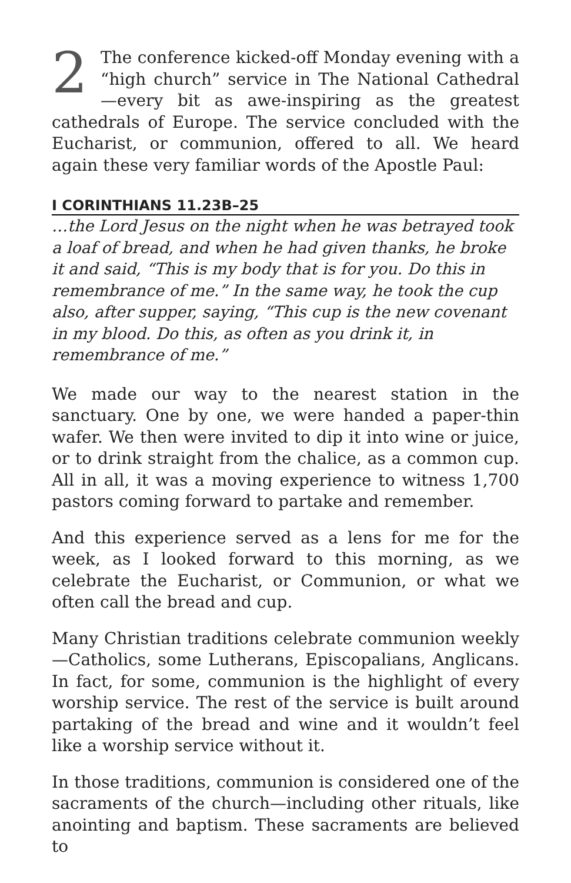2 The conference kicked-off Monday evening with a “high church” service in The National Cathedral—every bit as awe-inspiring as the greatest cathedrals of Europe. The service concluded with the Eucharist, or communion, offered to all. We heard again these very familiar words of the Apostle Paul:
I CORINTHIANS 11.23B–25
…the Lord Jesus on the night when he was betrayed took a loaf of bread, and when he had given thanks, he broke it and said, “This is my body that is for you. Do this in remembrance of me.” In the same way, he took the cup also, after supper, saying, “This cup is the new covenant in my blood. Do this, as often as you drink it, in remembrance of me.”
We made our way to the nearest station in the sanctuary. One by one, we were handed a paper-thin wafer. We then were invited to dip it into wine or juice, or to drink straight from the chalice, as a common cup. All in all, it was a moving experience to witness 1,700 pastors coming forward to partake and remember.
And this experience served as a lens for me for the week, as I looked forward to this morning, as we celebrate the Eucharist, or Communion, or what we often call the bread and cup.
Many Christian traditions celebrate communion weekly—Catholics, some Lutherans, Episcopalians, Anglicans. In fact, for some, communion is the highlight of every worship service. The rest of the service is built around partaking of the bread and wine and it wouldn’t feel like a worship service without it.
In those traditions, communion is considered one of the sacraments of the church—including other rituals, like anointing and baptism. These sacraments are believed to